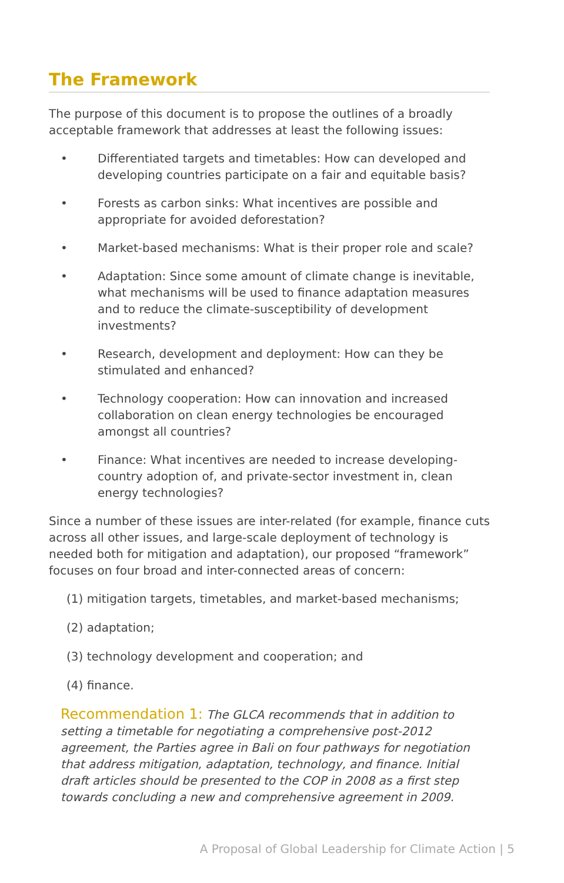The Framework
The purpose of this document is to propose the outlines of a broadly acceptable framework that addresses at least the following issues:
• Differentiated targets and timetables: How can developed and developing countries participate on a fair and equitable basis?
• Forests as carbon sinks: What incentives are possible and appropriate for avoided deforestation?
• Market-based mechanisms: What is their proper role and scale?
• Adaptation: Since some amount of climate change is inevitable, what mechanisms will be used to finance adaptation measures and to reduce the climate-susceptibility of development investments?
• Research, development and deployment: How can they be stimulated and enhanced?
• Technology cooperation: How can innovation and increased collaboration on clean energy technologies be encouraged amongst all countries?
• Finance: What incentives are needed to increase developing-country adoption of, and private-sector investment in, clean energy technologies?
Since a number of these issues are inter-related (for example, finance cuts across all other issues, and large-scale deployment of technology is needed both for mitigation and adaptation), our proposed “framework” focuses on four broad and inter-connected areas of concern:
(1) mitigation targets, timetables, and market-based mechanisms;
(2) adaptation;
(3) technology development and cooperation; and
(4) finance.
Recommendation 1: The GLCA recommends that in addition to setting a timetable for negotiating a comprehensive post-2012 agreement, the Parties agree in Bali on four pathways for negotiation that address mitigation, adaptation, technology, and finance. Initial draft articles should be presented to the COP in 2008 as a first step towards concluding a new and comprehensive agreement in 2009.
A Proposal of Global Leadership for Climate Action | 5